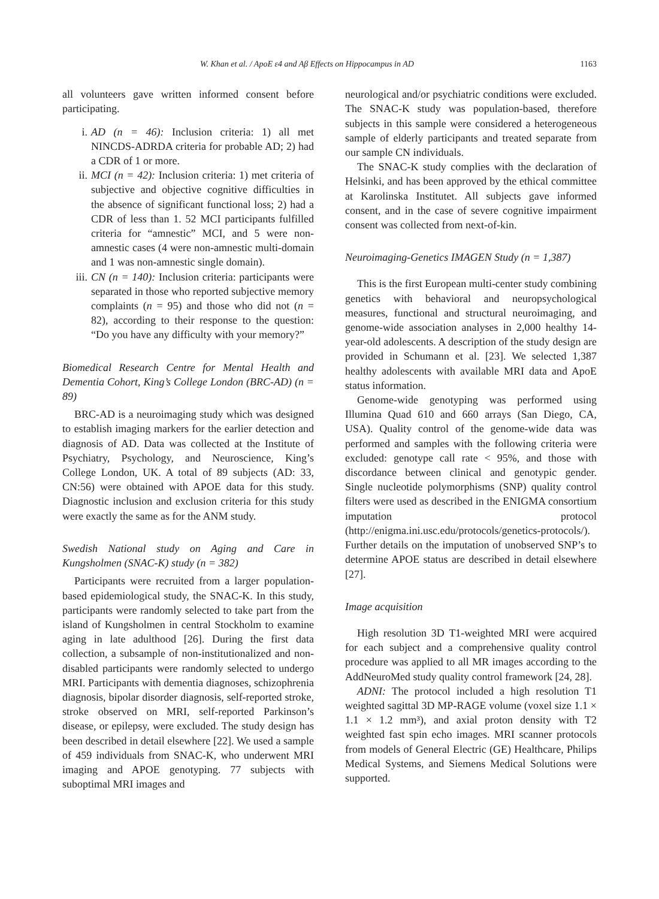W. Khan et al. / ApoE ε4 and Aβ Effects on Hippocampus in AD 1163
all volunteers gave written informed consent before participating.
i. AD (n = 46): Inclusion criteria: 1) all met NINCDS-ADRDA criteria for probable AD; 2) had a CDR of 1 or more.
ii. MCI (n = 42): Inclusion criteria: 1) met criteria of subjective and objective cognitive difficulties in the absence of significant functional loss; 2) had a CDR of less than 1. 52 MCI participants fulfilled criteria for “amnestic” MCI, and 5 were non-amnestic cases (4 were non-amnestic multi-domain and 1 was non-amnestic single domain).
iii. CN (n = 140): Inclusion criteria: participants were separated in those who reported subjective memory complaints (n = 95) and those who did not (n = 82), according to their response to the question: “Do you have any difficulty with your memory?”
Biomedical Research Centre for Mental Health and Dementia Cohort, King’s College London (BRC-AD) (n = 89)
BRC-AD is a neuroimaging study which was designed to establish imaging markers for the earlier detection and diagnosis of AD. Data was collected at the Institute of Psychiatry, Psychology, and Neuroscience, King’s College London, UK. A total of 89 subjects (AD: 33, CN:56) were obtained with APOE data for this study. Diagnostic inclusion and exclusion criteria for this study were exactly the same as for the ANM study.
Swedish National study on Aging and Care in Kungsholmen (SNAC-K) study (n = 382)
Participants were recruited from a larger population-based epidemiological study, the SNAC-K. In this study, participants were randomly selected to take part from the island of Kungsholmen in central Stockholm to examine aging in late adulthood [26]. During the first data collection, a subsample of non-institutionalized and non-disabled participants were randomly selected to undergo MRI. Participants with dementia diagnoses, schizophrenia diagnosis, bipolar disorder diagnosis, self-reported stroke, stroke observed on MRI, self-reported Parkinson’s disease, or epilepsy, were excluded. The study design has been described in detail elsewhere [22]. We used a sample of 459 individuals from SNAC-K, who underwent MRI imaging and APOE genotyping. 77 subjects with suboptimal MRI images and
neurological and/or psychiatric conditions were excluded. The SNAC-K study was population-based, therefore subjects in this sample were considered a heterogeneous sample of elderly participants and treated separate from our sample CN individuals.
The SNAC-K study complies with the declaration of Helsinki, and has been approved by the ethical committee at Karolinska Institutet. All subjects gave informed consent, and in the case of severe cognitive impairment consent was collected from next-of-kin.
Neuroimaging-Genetics IMAGEN Study (n = 1,387)
This is the first European multi-center study combining genetics with behavioral and neuropsychological measures, functional and structural neuroimaging, and genome-wide association analyses in 2,000 healthy 14-year-old adolescents. A description of the study design are provided in Schumann et al. [23]. We selected 1,387 healthy adolescents with available MRI data and ApoE status information.
Genome-wide genotyping was performed using Illumina Quad 610 and 660 arrays (San Diego, CA, USA). Quality control of the genome-wide data was performed and samples with the following criteria were excluded: genotype call rate < 95%, and those with discordance between clinical and genotypic gender. Single nucleotide polymorphisms (SNP) quality control filters were used as described in the ENIGMA consortium imputation protocol (http://enigma.ini.usc.edu/protocols/genetics-protocols/). Further details on the imputation of unobserved SNP’s to determine APOE status are described in detail elsewhere [27].
Image acquisition
High resolution 3D T1-weighted MRI were acquired for each subject and a comprehensive quality control procedure was applied to all MR images according to the AddNeuroMed study quality control framework [24, 28].
ADNI: The protocol included a high resolution T1 weighted sagittal 3D MP-RAGE volume (voxel size 1.1 × 1.1 × 1.2 mm³), and axial proton density with T2 weighted fast spin echo images. MRI scanner protocols from models of General Electric (GE) Healthcare, Philips Medical Systems, and Siemens Medical Solutions were supported.